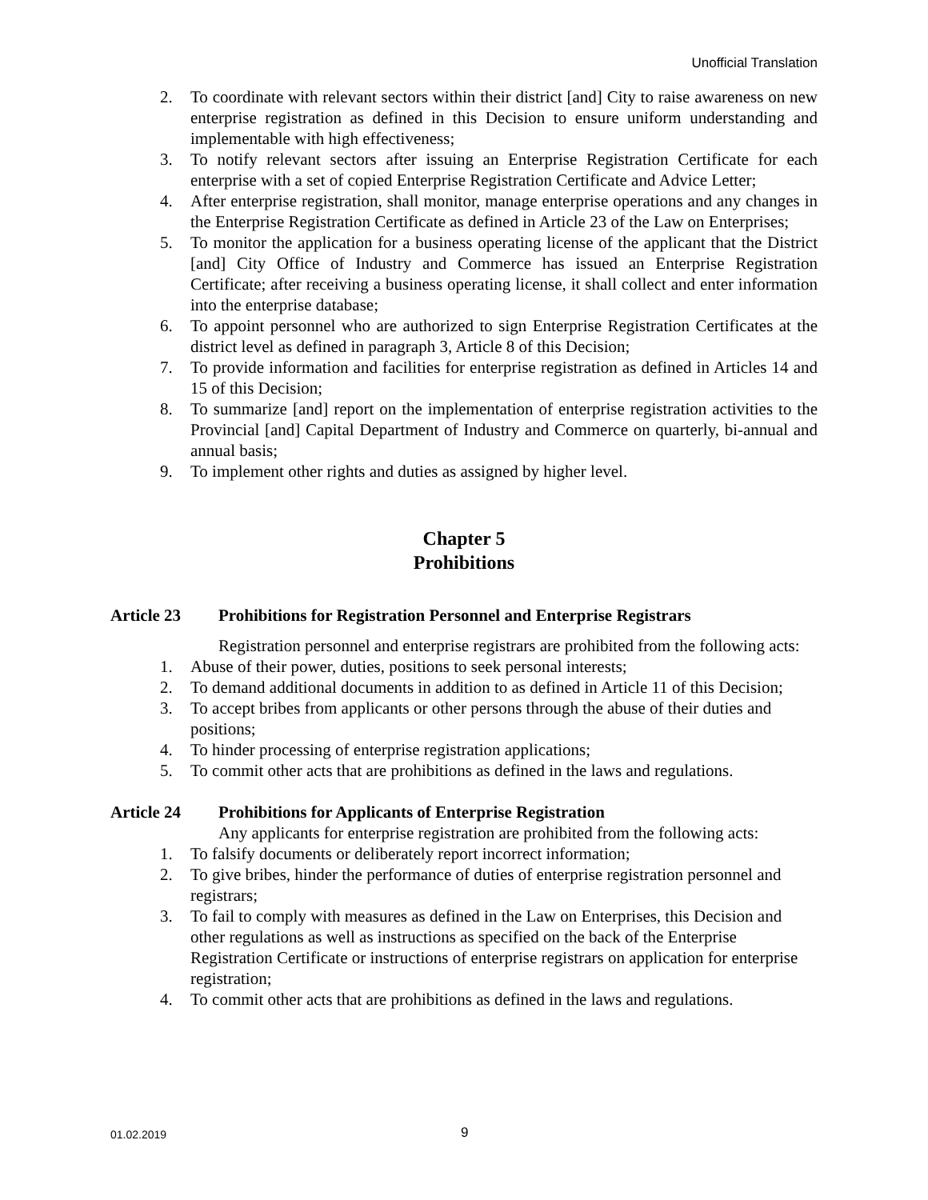Unofficial Translation
2. To coordinate with relevant sectors within their district [and] City to raise awareness on new enterprise registration as defined in this Decision to ensure uniform understanding and implementable with high effectiveness;
3. To notify relevant sectors after issuing an Enterprise Registration Certificate for each enterprise with a set of copied Enterprise Registration Certificate and Advice Letter;
4. After enterprise registration, shall monitor, manage enterprise operations and any changes in the Enterprise Registration Certificate as defined in Article 23 of the Law on Enterprises;
5. To monitor the application for a business operating license of the applicant that the District [and] City Office of Industry and Commerce has issued an Enterprise Registration Certificate; after receiving a business operating license, it shall collect and enter information into the enterprise database;
6. To appoint personnel who are authorized to sign Enterprise Registration Certificates at the district level as defined in paragraph 3, Article 8 of this Decision;
7. To provide information and facilities for enterprise registration as defined in Articles 14 and 15 of this Decision;
8. To summarize [and] report on the implementation of enterprise registration activities to the Provincial [and] Capital Department of Industry and Commerce on quarterly, bi-annual and annual basis;
9. To implement other rights and duties as assigned by higher level.
Chapter 5
Prohibitions
Article 23 Prohibitions for Registration Personnel and Enterprise Registrars
Registration personnel and enterprise registrars are prohibited from the following acts:
1. Abuse of their power, duties, positions to seek personal interests;
2. To demand additional documents in addition to as defined in Article 11 of this Decision;
3. To accept bribes from applicants or other persons through the abuse of their duties and positions;
4. To hinder processing of enterprise registration applications;
5. To commit other acts that are prohibitions as defined in the laws and regulations.
Article 24 Prohibitions for Applicants of Enterprise Registration
Any applicants for enterprise registration are prohibited from the following acts:
1. To falsify documents or deliberately report incorrect information;
2. To give bribes, hinder the performance of duties of enterprise registration personnel and registrars;
3. To fail to comply with measures as defined in the Law on Enterprises, this Decision and other regulations as well as instructions as specified on the back of the Enterprise Registration Certificate or instructions of enterprise registrars on application for enterprise registration;
4. To commit other acts that are prohibitions as defined in the laws and regulations.
01.02.2019 9